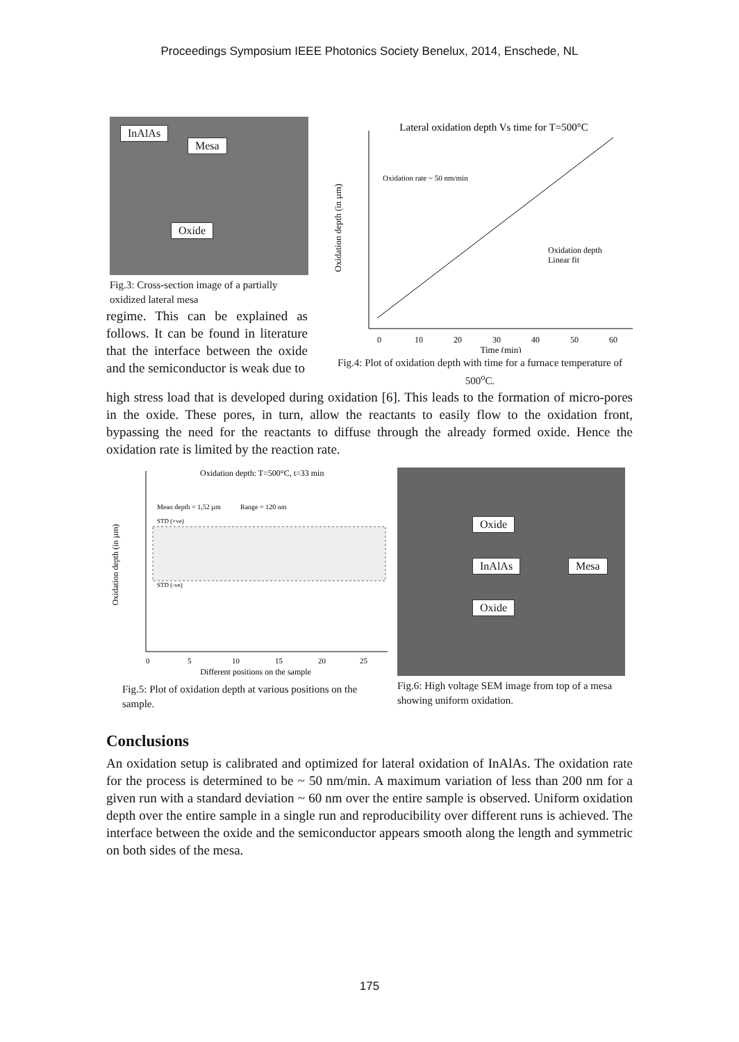Proceedings Symposium IEEE Photonics Society Benelux, 2014, Enschede, NL
InAlAs
Mesa
Oxide
Fig.3: Cross-section image of a partially oxidized lateral mesa
regime. This can be explained as follows. It can be found in literature that the interface between the oxide and the semiconductor is weak due to
Lateral oxidation depth Vs time for T=500°C
Oxidation rate ~ 50 nm/min
Oxidation depth
Linear fit
0
10
20
30
40
50
60
Time (min)
Oxidation depth (in µm)
Fig.4: Plot of oxidation depth with time for a furnace temperature of 500<sup>o</sup>C.
high stress load that is developed during oxidation [6]. This leads to the formation of micro-pores in the oxide. These pores, in turn, allow the reactants to easily flow to the oxidation front, bypassing the need for the reactants to diffuse through the already formed oxide. Hence the oxidation rate is limited by the reaction rate.
Oxidation depth: T=500°C, t=33 min
Mean depth = 1,52 µm
Range = 120 nm
STD (+ve)
STD (-ve)
0
5
10
15
20
25
Different positions on the sample
Oxidation depth (in µm)
Fig.5: Plot of oxidation depth at various positions on the sample.
Oxide
InAlAs Mesa
Oxide
Fig.6: High voltage SEM image from top of a mesa showing uniform oxidation.
Conclusions
An oxidation setup is calibrated and optimized for lateral oxidation of InAlAs. The oxidation rate for the process is determined to be ~ 50 nm/min. A maximum variation of less than 200 nm for a given run with a standard deviation ~ 60 nm over the entire sample is observed. Uniform oxidation depth over the entire sample in a single run and reproducibility over different runs is achieved. The interface between the oxide and the semiconductor appears smooth along the length and symmetric on both sides of the mesa.
175